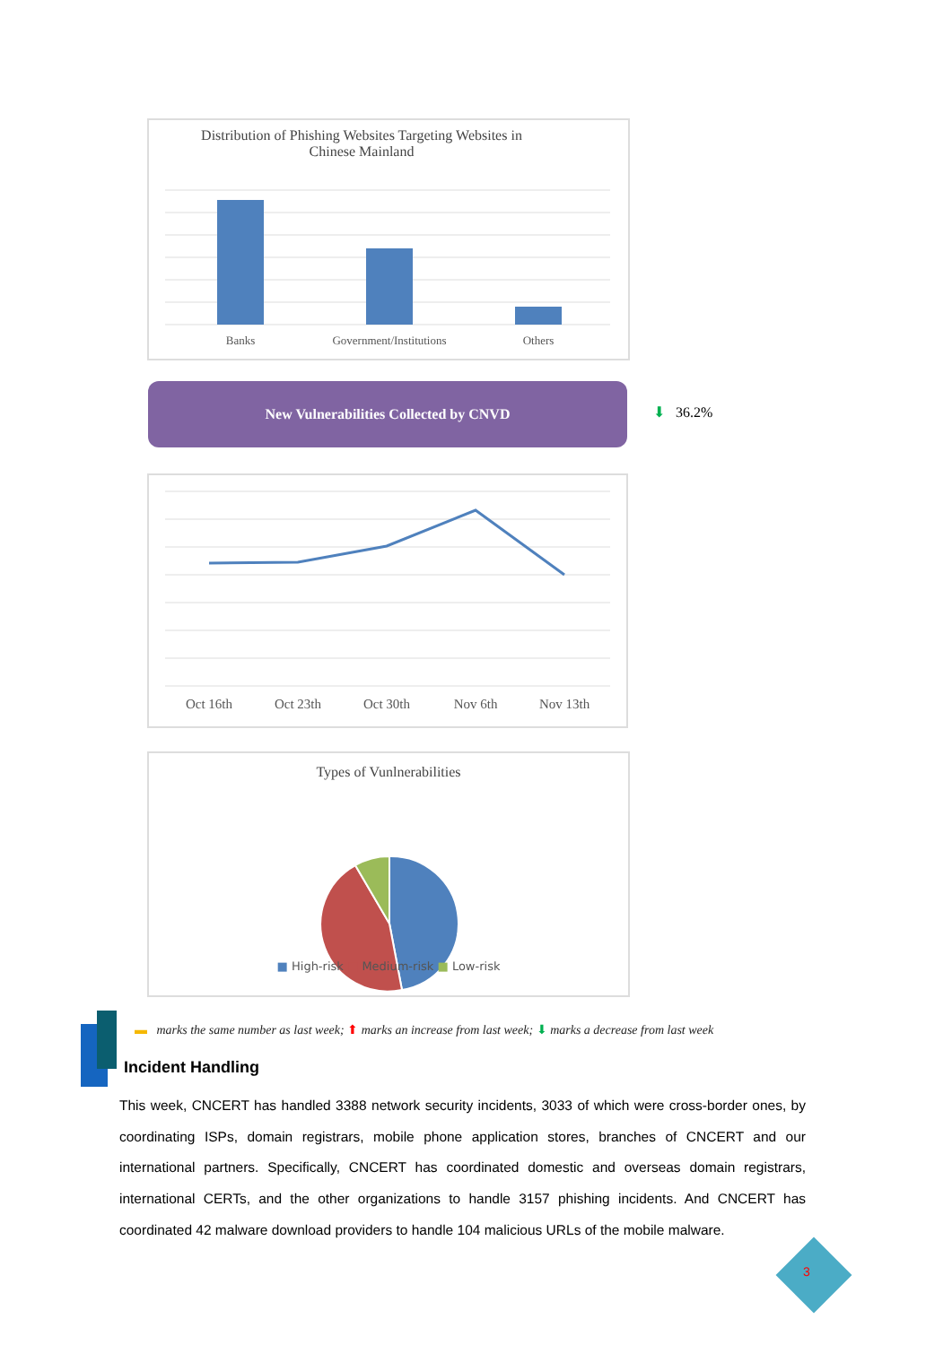Distribution of Phishing Websites Targeting Websites in
Chinese Mainland
Banks
Government/Institutions
Others
New Vulnerabilities Collected by CNVD
⬇ 36.2%
Oct 16th
Oct 23th
Oct 30th
Nov 6th
Nov 13th
Types of Vunlnerabilities
■ High-risk ■ Medium-risk ■ Low-risk
▬ marks the same number as last week; ⬆ marks an increase from last week; ⬇ marks a decrease from last week
Incident Handling
This week, CNCERT has handled 3388 network security incidents, 3033 of which were cross-border ones, by coordinating ISPs, domain registrars, mobile phone application stores, branches of CNCERT and our international partners. Specifically, CNCERT has coordinated domestic and overseas domain registrars, international CERTs, and the other organizations to handle 3157 phishing incidents. And CNCERT has coordinated 42 malware download providers to handle 104 malicious URLs of the mobile malware.
3